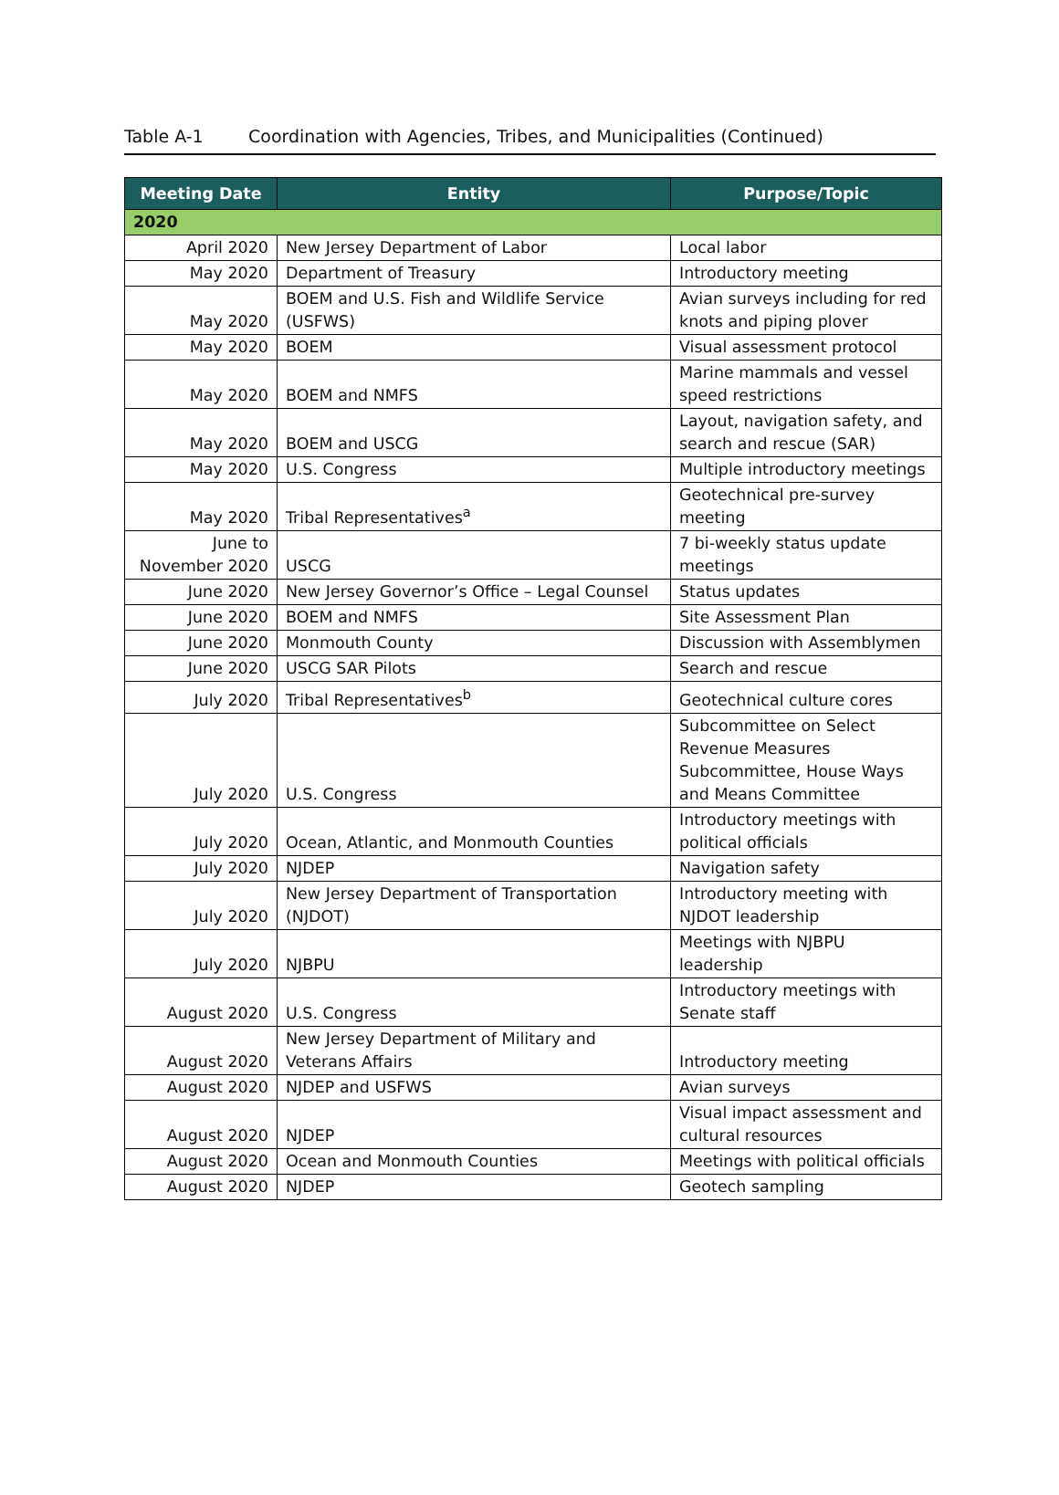Table A-1 Coordination with Agencies, Tribes, and Municipalities (Continued)
| Meeting Date | Entity | Purpose/Topic |
| --- | --- | --- |
| 2020 | | |
| April 2020 | New Jersey Department of Labor | Local labor |
| May 2020 | Department of Treasury | Introductory meeting |
| May 2020 | BOEM and U.S. Fish and Wildlife Service (USFWS) | Avian surveys including for red knots and piping plover |
| May 2020 | BOEM | Visual assessment protocol |
| May 2020 | BOEM and NMFS | Marine mammals and vessel speed restrictions |
| May 2020 | BOEM and USCG | Layout, navigation safety, and search and rescue (SAR) |
| May 2020 | U.S. Congress | Multiple introductory meetings |
| May 2020 | Tribal Representatives<sup>a</sup> | Geotechnical pre-survey meeting |
| June to November 2020 | USCG | 7 bi-weekly status update meetings |
| June 2020 | New Jersey Governor’s Office – Legal Counsel | Status updates |
| June 2020 | BOEM and NMFS | Site Assessment Plan |
| June 2020 | Monmouth County | Discussion with Assemblymen |
| June 2020 | USCG SAR Pilots | Search and rescue |
| July 2020 | Tribal Representatives<sup>b</sup> | Geotechnical culture cores |
| July 2020 | U.S. Congress | Subcommittee on Select Revenue Measures Subcommittee, House Ways and Means Committee |
| July 2020 | Ocean, Atlantic, and Monmouth Counties | Introductory meetings with political officials |
| July 2020 | NJDEP | Navigation safety |
| July 2020 | New Jersey Department of Transportation (NJDOT) | Introductory meeting with NJDOT leadership |
| July 2020 | NJBPU | Meetings with NJBPU leadership |
| August 2020 | U.S. Congress | Introductory meetings with Senate staff |
| August 2020 | New Jersey Department of Military and Veterans Affairs | Introductory meeting |
| August 2020 | NJDEP and USFWS | Avian surveys |
| August 2020 | NJDEP | Visual impact assessment and cultural resources |
| August 2020 | Ocean and Monmouth Counties | Meetings with political officials |
| August 2020 | NJDEP | Geotech sampling |